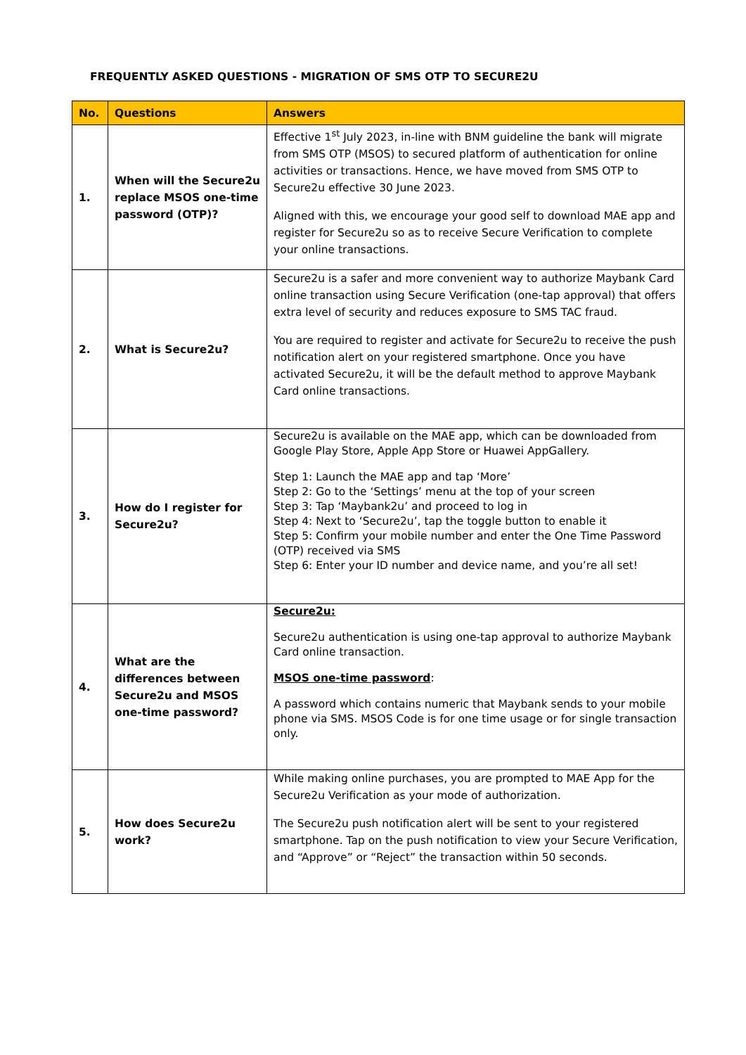FREQUENTLY ASKED QUESTIONS - MIGRATION OF SMS OTP TO SECURE2U
| No. | Questions | Answers |
| --- | --- | --- |
| 1. | When will the Secure2u replace MSOS one-time password (OTP)? | Effective 1<sup>st</sup> July 2023, in-line with BNM guideline the bank will migrate from SMS OTP (MSOS) to secured platform of authentication for online activities or transactions. Hence, we have moved from SMS OTP to Secure2u effective 30 June 2023. Aligned with this, we encourage your good self to download MAE app and register for Secure2u so as to receive Secure Verification to complete your online transactions. |
| 2. | What is Secure2u? | Secure2u is a safer and more convenient way to authorize Maybank Card online transaction using Secure Verification (one-tap approval) that offers extra level of security and reduces exposure to SMS TAC fraud. You are required to register and activate for Secure2u to receive the push notification alert on your registered smartphone. Once you have activated Secure2u, it will be the default method to approve Maybank Card online transactions. |
| 3. | How do I register for Secure2u? | Secure2u is available on the MAE app, which can be downloaded from Google Play Store, Apple App Store or Huawei AppGallery. Step 1: Launch the MAE app and tap ‘More’ Step 2: Go to the ‘Settings’ menu at the top of your screen Step 3: Tap ‘Maybank2u’ and proceed to log in Step 4: Next to ‘Secure2u’, tap the toggle button to enable it Step 5: Confirm your mobile number and enter the One Time Password (OTP) received via SMS Step 6: Enter your ID number and device name, and you’re all set! |
| 4. | What are the differences between Secure2u and MSOS one-time password? | Secure2u: Secure2u authentication is using one-tap approval to authorize Maybank Card online transaction. MSOS one-time password : A password which contains numeric that Maybank sends to your mobile phone via SMS. MSOS Code is for one time usage or for single transaction only. |
| 5. | How does Secure2u work? | While making online purchases, you are prompted to MAE App for the Secure2u Verification as your mode of authorization. The Secure2u push notification alert will be sent to your registered smartphone. Tap on the push notification to view your Secure Verification, and “Approve” or “Reject” the transaction within 50 seconds. |